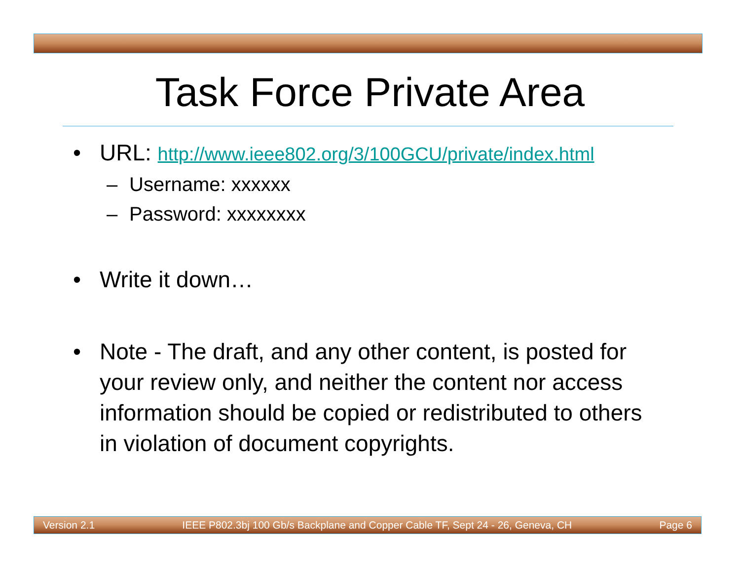Task Force Private Area
• URL: http://www.ieee802.org/3/100GCU/private/index.html
– Username: xxxxxx
– Password: xxxxxxxx
• Write it down…
• Note - The draft, and any other content, is posted for your review only, and neither the content nor access information should be copied or redistributed to others in violation of document copyrights.
Version 2.1 IEEE P802.3bj 100 Gb/s Backplane and Copper Cable TF, Sept 24 - 26, Geneva, CH Page 6